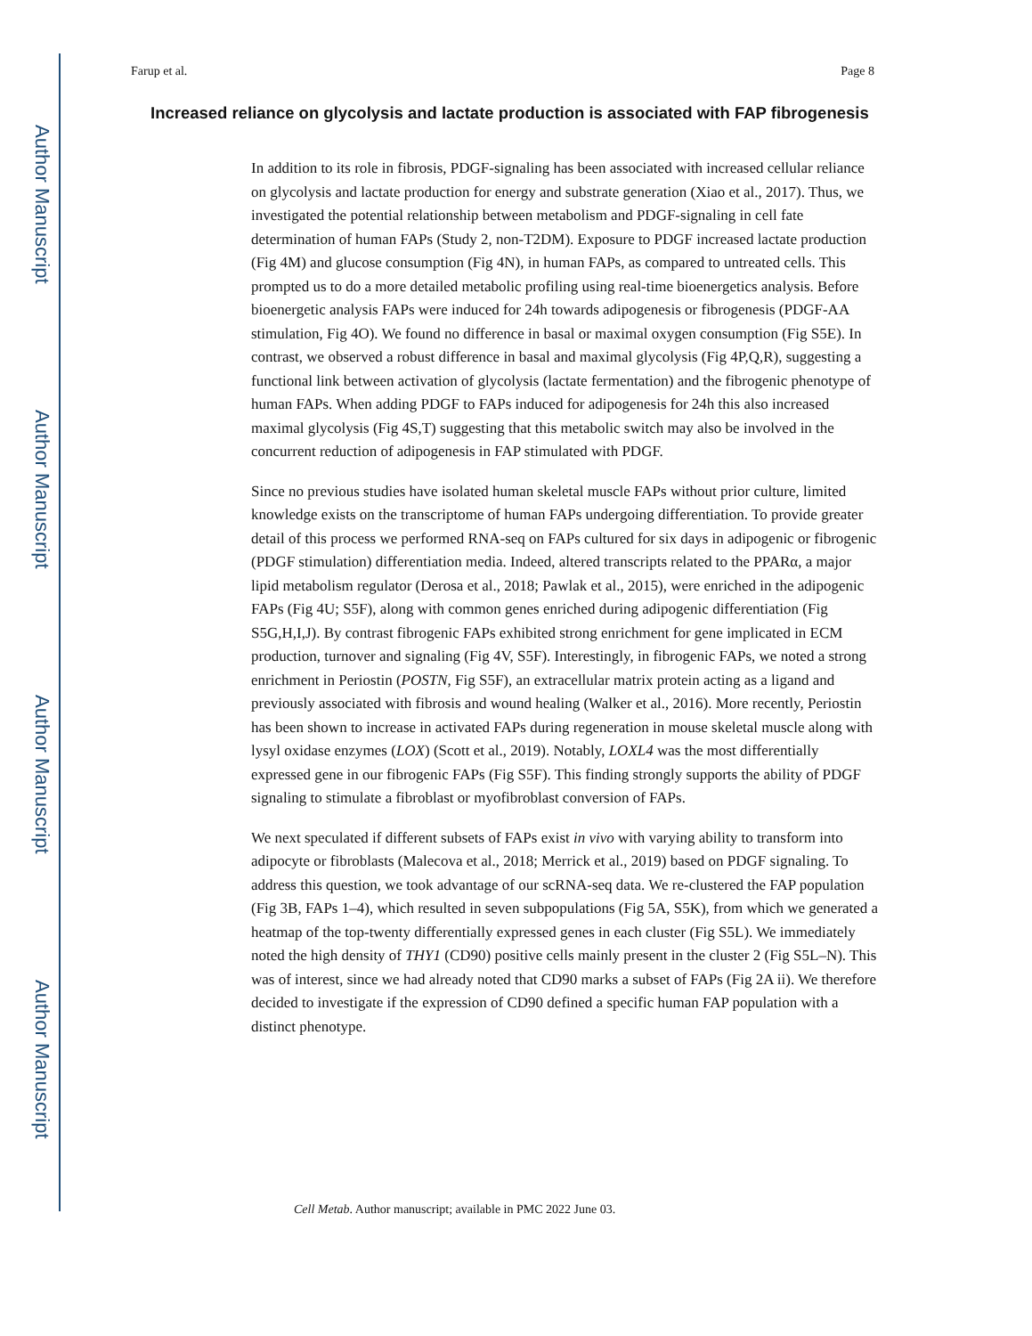Author Manuscript
Author Manuscript
Author Manuscript
Author Manuscript
Farup et al. Page 8
Increased reliance on glycolysis and lactate production is associated with FAP fibrogenesis
In addition to its role in fibrosis, PDGF-signaling has been associated with increased cellular reliance on glycolysis and lactate production for energy and substrate generation (Xiao et al., 2017). Thus, we investigated the potential relationship between metabolism and PDGF-signaling in cell fate determination of human FAPs (Study 2, non-T2DM). Exposure to PDGF increased lactate production (Fig 4M) and glucose consumption (Fig 4N), in human FAPs, as compared to untreated cells. This prompted us to do a more detailed metabolic profiling using real-time bioenergetics analysis. Before bioenergetic analysis FAPs were induced for 24h towards adipogenesis or fibrogenesis (PDGF-AA stimulation, Fig 4O). We found no difference in basal or maximal oxygen consumption (Fig S5E). In contrast, we observed a robust difference in basal and maximal glycolysis (Fig 4P,Q,R), suggesting a functional link between activation of glycolysis (lactate fermentation) and the fibrogenic phenotype of human FAPs. When adding PDGF to FAPs induced for adipogenesis for 24h this also increased maximal glycolysis (Fig 4S,T) suggesting that this metabolic switch may also be involved in the concurrent reduction of adipogenesis in FAP stimulated with PDGF.
Since no previous studies have isolated human skeletal muscle FAPs without prior culture, limited knowledge exists on the transcriptome of human FAPs undergoing differentiation. To provide greater detail of this process we performed RNA-seq on FAPs cultured for six days in adipogenic or fibrogenic (PDGF stimulation) differentiation media. Indeed, altered transcripts related to the PPARα, a major lipid metabolism regulator (Derosa et al., 2018; Pawlak et al., 2015), were enriched in the adipogenic FAPs (Fig 4U; S5F), along with common genes enriched during adipogenic differentiation (Fig S5G,H,I,J). By contrast fibrogenic FAPs exhibited strong enrichment for gene implicated in ECM production, turnover and signaling (Fig 4V, S5F). Interestingly, in fibrogenic FAPs, we noted a strong enrichment in Periostin (POSTN, Fig S5F), an extracellular matrix protein acting as a ligand and previously associated with fibrosis and wound healing (Walker et al., 2016). More recently, Periostin has been shown to increase in activated FAPs during regeneration in mouse skeletal muscle along with lysyl oxidase enzymes (LOX) (Scott et al., 2019). Notably, LOXL4 was the most differentially expressed gene in our fibrogenic FAPs (Fig S5F). This finding strongly supports the ability of PDGF signaling to stimulate a fibroblast or myofibroblast conversion of FAPs.
We next speculated if different subsets of FAPs exist in vivo with varying ability to transform into adipocyte or fibroblasts (Malecova et al., 2018; Merrick et al., 2019) based on PDGF signaling. To address this question, we took advantage of our scRNA-seq data. We re-clustered the FAP population (Fig 3B, FAPs 1–4), which resulted in seven subpopulations (Fig 5A, S5K), from which we generated a heatmap of the top-twenty differentially expressed genes in each cluster (Fig S5L). We immediately noted the high density of THY1 (CD90) positive cells mainly present in the cluster 2 (Fig S5L–N). This was of interest, since we had already noted that CD90 marks a subset of FAPs (Fig 2A ii). We therefore decided to investigate if the expression of CD90 defined a specific human FAP population with a distinct phenotype.
Cell Metab. Author manuscript; available in PMC 2022 June 03.